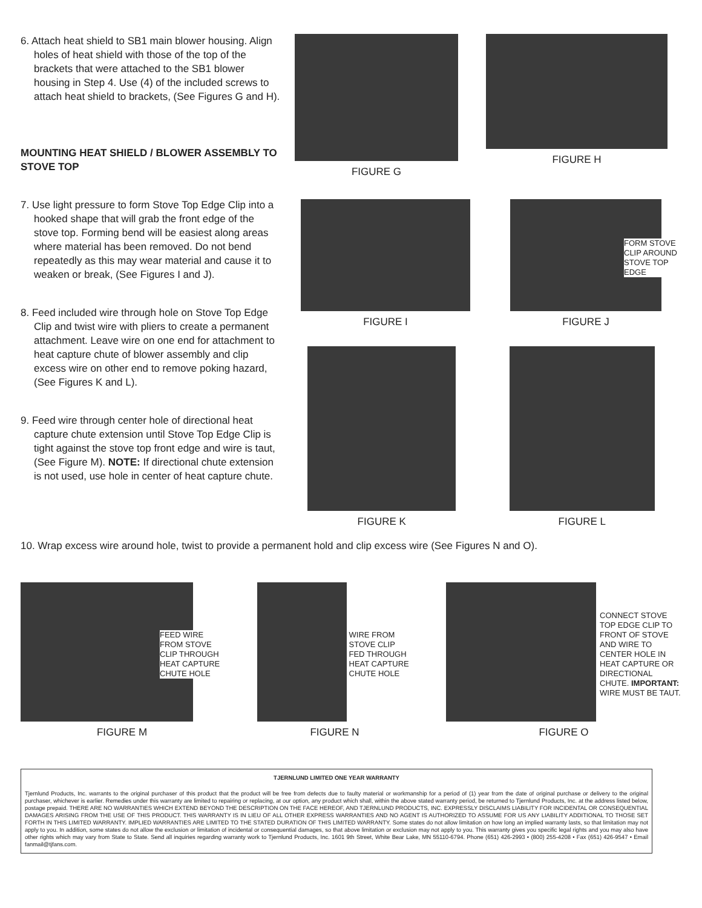6. Attach heat shield to SB1 main blower housing. Align holes of heat shield with those of the top of the brackets that were attached to the SB1 blower housing in Step 4. Use (4) of the included screws to attach heat shield to brackets, (See Figures G and H).
MOUNTING HEAT SHIELD / BLOWER ASSEMBLY TO STOVE TOP
7. Use light pressure to form Stove Top Edge Clip into a hooked shape that will grab the front edge of the stove top. Forming bend will be easiest along areas where material has been removed. Do not bend repeatedly as this may wear material and cause it to weaken or break, (See Figures I and J).
8. Feed included wire through hole on Stove Top Edge Clip and twist wire with pliers to create a permanent attachment. Leave wire on one end for attachment to heat capture chute of blower assembly and clip excess wire on other end to remove poking hazard, (See Figures K and L).
9. Feed wire through center hole of directional heat capture chute extension until Stove Top Edge Clip is tight against the stove top front edge and wire is taut, (See Figure M). NOTE: If directional chute extension is not used, use hole in center of heat capture chute.
FIGURE G FIGURE H
FIGURE I
FORM STOVE CLIP AROUND STOVE TOP EDGE
FIGURE J
FIGURE K FIGURE L
10. Wrap excess wire around hole, twist to provide a permanent hold and clip excess wire (See Figures N and O).
FEED WIRE FROM STOVE CLIP THROUGH HEAT CAPTURE CHUTE HOLE
FIGURE M
WIRE FROM STOVE CLIP FED THROUGH HEAT CAPTURE CHUTE HOLE
FIGURE N
CONNECT STOVE TOP EDGE CLIP TO FRONT OF STOVE AND WIRE TO CENTER HOLE IN HEAT CAPTURE OR DIRECTIONAL CHUTE. IMPORTANT: WIRE MUST BE TAUT.
FIGURE O
TJERNLUND LIMITED ONE YEAR WARRANTY
Tjernlund Products, Inc. warrants to the original purchaser of this product that the product will be free from defects due to faulty material or workmanship for a period of (1) year from the date of original purchase or delivery to the original purchaser, whichever is earlier. Remedies under this warranty are limited to repairing or replacing, at our option, any product which shall, within the above stated warranty period, be returned to Tjernlund Products, Inc. at the address listed below, postage prepaid. THERE ARE NO WARRANTIES WHICH EXTEND BEYOND THE DESCRIPTION ON THE FACE HEREOF, AND TJERNLUND PRODUCTS, INC. EXPRESSLY DISCLAIMS LIABILITY FOR INCIDENTAL OR CONSEQUENTIAL DAMAGES ARISING FROM THE USE OF THIS PRODUCT. THIS WARRANTY IS IN LIEU OF ALL OTHER EXPRESS WARRANTIES AND NO AGENT IS AUTHORIZED TO ASSUME FOR US ANY LIABILITY ADDITIONAL TO THOSE SET FORTH IN THIS LIMITED WARRANTY. IMPLIED WARRANTIES ARE LIMITED TO THE STATED DURATION OF THIS LIMITED WARRANTY. Some states do not allow limitation on how long an implied warranty lasts, so that limitation may not apply to you. In addition, some states do not allow the exclusion or limitation of incidental or consequential damages, so that above limitation or exclusion may not apply to you. This warranty gives you specific legal rights and you may also have other rights which may vary from State to State. Send all inquiries regarding warranty work to Tjernlund Products, Inc. 1601 9th Street, White Bear Lake, MN 55110-6794. Phone (651) 426-2993 • (800) 255-4208 • Fax (651) 426-9547 • Email fanmail@tjfans.com.